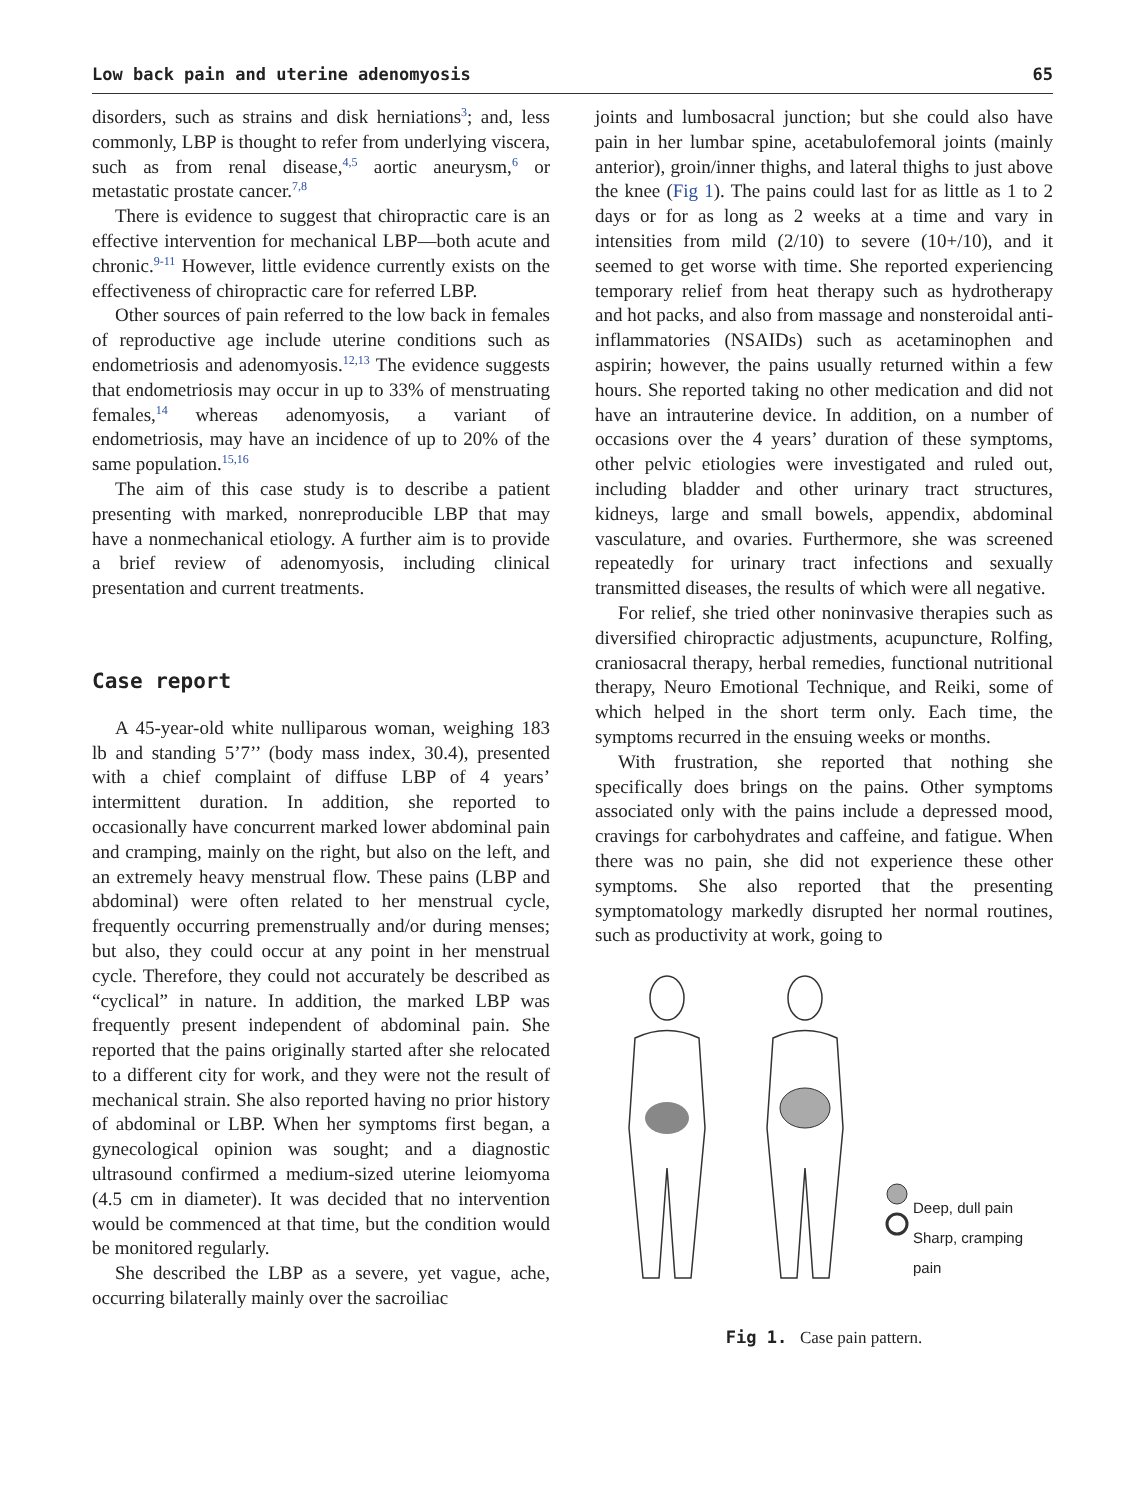Low back pain and uterine adenomyosis 65
disorders, such as strains and disk herniations<sup>3</sup>; and, less commonly, LBP is thought to refer from underlying viscera, such as from renal disease,<sup>4,5</sup> aortic aneurysm,<sup>6</sup> or metastatic prostate cancer.<sup>7,8</sup>
There is evidence to suggest that chiropractic care is an effective intervention for mechanical LBP—both acute and chronic.<sup>9-11</sup> However, little evidence currently exists on the effectiveness of chiropractic care for referred LBP.
Other sources of pain referred to the low back in females of reproductive age include uterine conditions such as endometriosis and adenomyosis.<sup>12,13</sup> The evidence suggests that endometriosis may occur in up to 33% of menstruating females,<sup>14</sup> whereas adenomyosis, a variant of endometriosis, may have an incidence of up to 20% of the same population.<sup>15,16</sup>
The aim of this case study is to describe a patient presenting with marked, nonreproducible LBP that may have a nonmechanical etiology. A further aim is to provide a brief review of adenomyosis, including clinical presentation and current treatments.
Case report
A 45-year-old white nulliparous woman, weighing 183 lb and standing 5’7’’ (body mass index, 30.4), presented with a chief complaint of diffuse LBP of 4 years’ intermittent duration. In addition, she reported to occasionally have concurrent marked lower abdominal pain and cramping, mainly on the right, but also on the left, and an extremely heavy menstrual flow. These pains (LBP and abdominal) were often related to her menstrual cycle, frequently occurring premenstrually and/or during menses; but also, they could occur at any point in her menstrual cycle. Therefore, they could not accurately be described as “cyclical” in nature. In addition, the marked LBP was frequently present independent of abdominal pain. She reported that the pains originally started after she relocated to a different city for work, and they were not the result of mechanical strain. She also reported having no prior history of abdominal or LBP. When her symptoms first began, a gynecological opinion was sought; and a diagnostic ultrasound confirmed a medium-sized uterine leiomyoma (4.5 cm in diameter). It was decided that no intervention would be commenced at that time, but the condition would be monitored regularly.
She described the LBP as a severe, yet vague, ache, occurring bilaterally mainly over the sacroiliac
joints and lumbosacral junction; but she could also have pain in her lumbar spine, acetabulofemoral joints (mainly anterior), groin/inner thighs, and lateral thighs to just above the knee (Fig 1). The pains could last for as little as 1 to 2 days or for as long as 2 weeks at a time and vary in intensities from mild (2/10) to severe (10+/10), and it seemed to get worse with time. She reported experiencing temporary relief from heat therapy such as hydrotherapy and hot packs, and also from massage and nonsteroidal anti-inflammatories (NSAIDs) such as acetaminophen and aspirin; however, the pains usually returned within a few hours. She reported taking no other medication and did not have an intrauterine device. In addition, on a number of occasions over the 4 years’ duration of these symptoms, other pelvic etiologies were investigated and ruled out, including bladder and other urinary tract structures, kidneys, large and small bowels, appendix, abdominal vasculature, and ovaries. Furthermore, she was screened repeatedly for urinary tract infections and sexually transmitted diseases, the results of which were all negative.
For relief, she tried other noninvasive therapies such as diversified chiropractic adjustments, acupuncture, Rolfing, craniosacral therapy, herbal remedies, functional nutritional therapy, Neuro Emotional Technique, and Reiki, some of which helped in the short term only. Each time, the symptoms recurred in the ensuing weeks or months.
With frustration, she reported that nothing she specifically does brings on the pains. Other symptoms associated only with the pains include a depressed mood, cravings for carbohydrates and caffeine, and fatigue. When there was no pain, she did not experience these other symptoms. She also reported that the presenting symptomatology markedly disrupted her normal routines, such as productivity at work, going to
Deep, dull pain
Sharp, cramping pain
Fig 1. Case pain pattern.